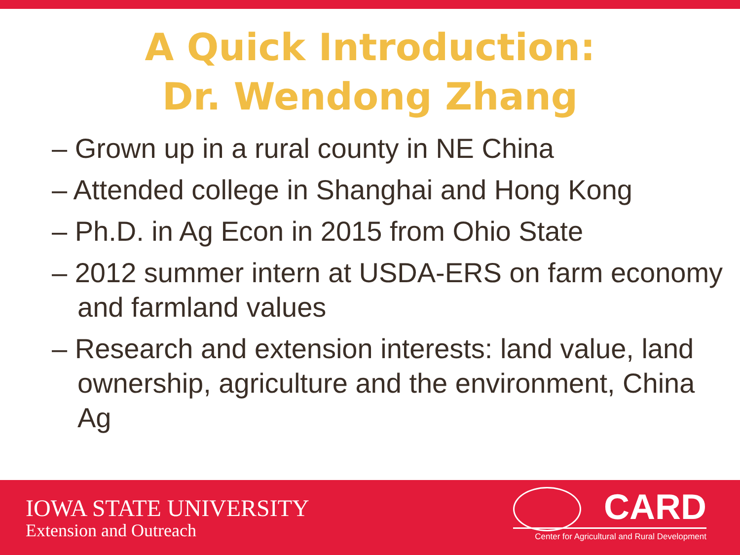A Quick Introduction:
Dr. Wendong Zhang
– Grown up in a rural county in NE China
– Attended college in Shanghai and Hong Kong
– Ph.D. in Ag Econ in 2015 from Ohio State
– 2012 summer intern at USDA-ERS on farm economy and farmland values
– Research and extension interests: land value, land ownership, agriculture and the environment, China Ag
IOWA STATE UNIVERSITY
Extension and Outreach
CARD
Center for Agricultural and Rural Development